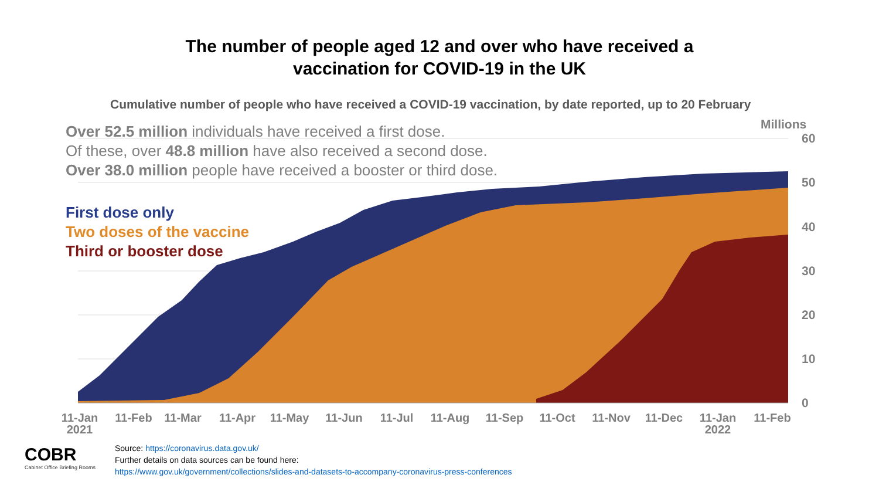The number of people aged 12 and over who have received a
vaccination for COVID-19 in the UK
Cumulative number of people who have received a COVID-19 vaccination, by date reported, up to 20 February
Millions
60
50
40
30
20
10
0
11-Jan
2021
11-Feb
11-Mar
11-Apr
11-May
11-Jun
11-Jul
11-Aug
11-Sep
11-Oct
11-Nov
11-Dec
11-Jan
2022
11-Feb
Over 52.5 million individuals have received a first dose.
Of these, over 48.8 million have also received a second dose.
Over 38.0 million people have received a booster or third dose.
First dose only
Two doses of the vaccine
Third or booster dose
COBR
Cabinet Office Briefing Rooms
Source: https://coronavirus.data.gov.uk/
Further details on data sources can be found here:
https://www.gov.uk/government/collections/slides-and-datasets-to-accompany-coronavirus-press-conferences